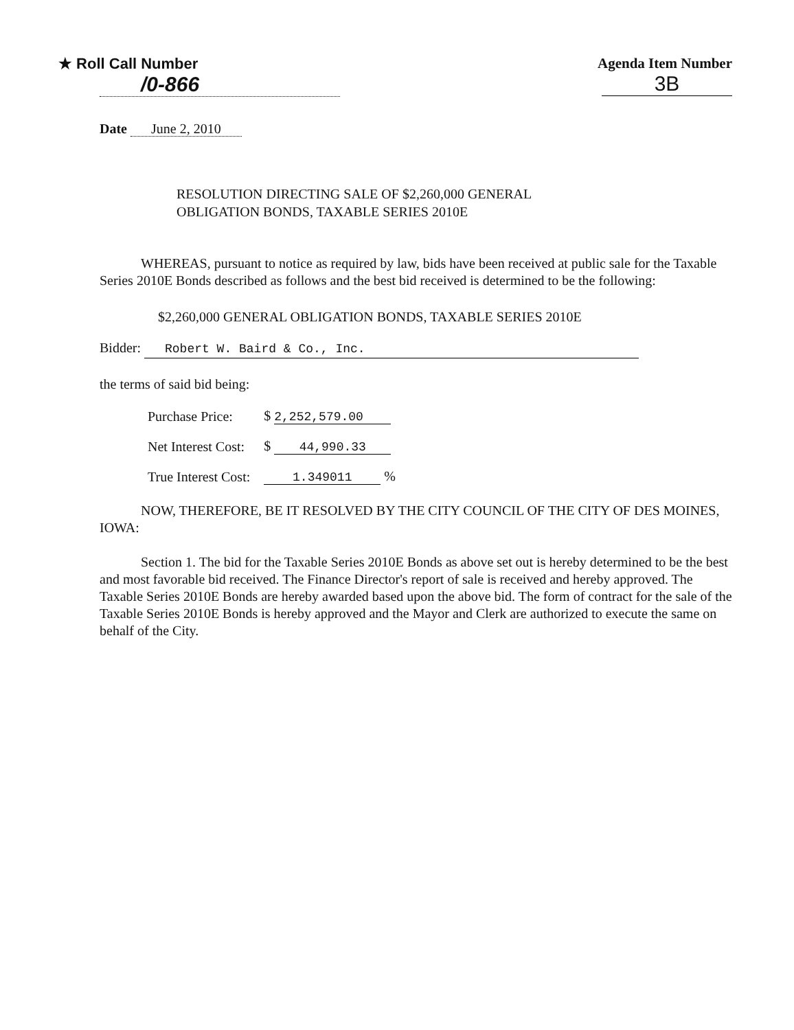★ Roll Call Number
/0-866
Agenda Item Number
3B
Date June 2, 2010
RESOLUTION DIRECTING SALE OF $2,260,000 GENERAL
OBLIGATION BONDS, TAXABLE SERIES 2010E
WHEREAS, pursuant to notice as required by law, bids have been received at public sale for the Taxable Series 2010E Bonds described as follows and the best bid received is determined to be the following:
$2,260,000 GENERAL OBLIGATION BONDS, TAXABLE SERIES 2010E
Bidder: Robert W. Baird & Co., Inc.
the terms of said bid being:
| Purchase Price: | $ 2,252,579.00 |
| Net Interest Cost: | $ 44,990.33 |
| True Interest Cost: | 1.349011 % |
NOW, THEREFORE, BE IT RESOLVED BY THE CITY COUNCIL OF THE CITY OF DES MOINES, IOWA:
Section 1. The bid for the Taxable Series 2010E Bonds as above set out is hereby determined to be the best and most favorable bid received. The Finance Director's report of sale is received and hereby approved. The Taxable Series 2010E Bonds are hereby awarded based upon the above bid. The form of contract for the sale of the Taxable Series 2010E Bonds is hereby approved and the Mayor and Clerk are authorized to execute the same on behalf of the City.